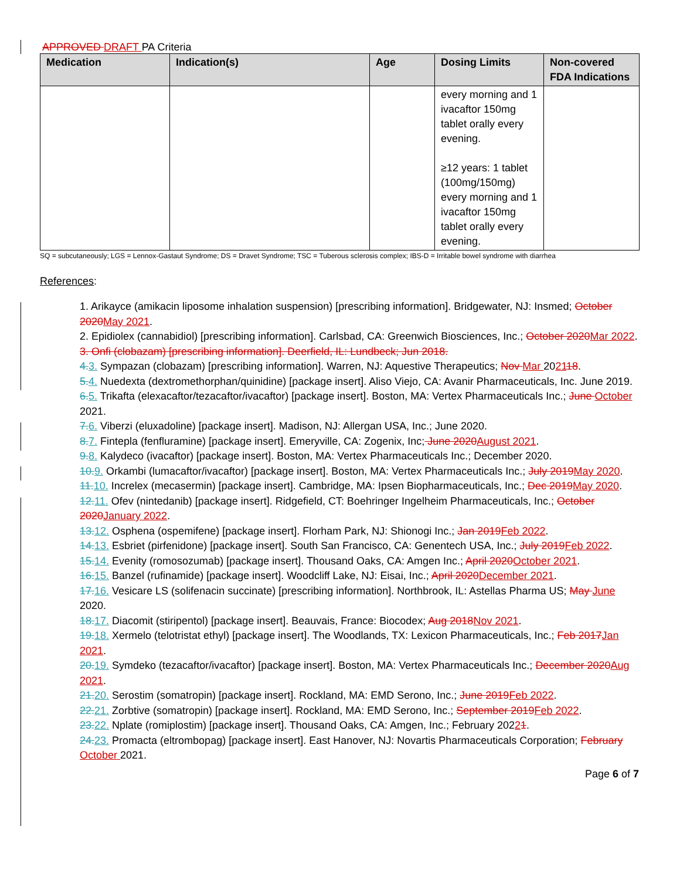APPROVED DRAFT PA Criteria
| Medication | Indication(s) | Age | Dosing Limits | Non-covered FDA Indications |
| --- | --- | --- | --- | --- |
| | | | every morning and 1 ivacaftor 150mg tablet orally every evening. ≥12 years: 1 tablet (100mg/150mg) every morning and 1 ivacaftor 150mg tablet orally every evening. | |
SQ = subcutaneously; LGS = Lennox-Gastaut Syndrome; DS = Dravet Syndrome; TSC = Tuberous sclerosis complex; IBS-D = Irritable bowel syndrome with diarrhea
References:
1. Arikayce (amikacin liposome inhalation suspension) [prescribing information]. Bridgewater, NJ: Insmed; October 2020 May 2021.
2. Epidiolex (cannabidiol) [prescribing information]. Carlsbad, CA: Greenwich Biosciences, Inc.; October 2020 Mar 2022.
3. Onfi (clobazam) [prescribing information]. Deerfield, IL: Lundbeck; Jun 2018.
4. 3. Sympazan (clobazam) [prescribing information]. Warren, NJ: Aquestive Therapeutics; Nov Mar 202118.
5. 4. Nuedexta (dextromethorphan/quinidine) [package insert]. Aliso Viejo, CA: Avanir Pharmaceuticals, Inc. June 2019.
6. 5. Trikafta (elexacaftor/tezacaftor/ivacaftor) [package insert]. Boston, MA: Vertex Pharmaceuticals Inc.; June October 2021.
7. 6. Viberzi (eluxadoline) [package insert]. Madison, NJ: Allergan USA, Inc.; June 2020.
8. 7. Fintepla (fenfluramine) [package insert]. Emeryville, CA: Zogenix, Inc; June 2020 August 2021.
9. 8. Kalydeco (ivacaftor) [package insert]. Boston, MA: Vertex Pharmaceuticals Inc.; December 2020.
10. 9. Orkambi (lumacaftor/ivacaftor) [package insert]. Boston, MA: Vertex Pharmaceuticals Inc.; July 2019 May 2020.
11. 10. Increlex (mecasermin) [package insert]. Cambridge, MA: Ipsen Biopharmaceuticals, Inc.; Dec 2019 May 2020.
12. 11. Ofev (nintedanib) [package insert]. Ridgefield, CT: Boehringer Ingelheim Pharmaceuticals, Inc.; October 2020 January 2022.
13. 12. Osphena (ospemifene) [package insert]. Florham Park, NJ: Shionogi Inc.; Jan 2019 Feb 2022.
14. 13. Esbriet (pirfenidone) [package insert]. South San Francisco, CA: Genentech USA, Inc.; July 2019 Feb 2022.
15. 14. Evenity (romosozumab) [package insert]. Thousand Oaks, CA: Amgen Inc.; April 2020 October 2021.
16. 15. Banzel (rufinamide) [package insert]. Woodcliff Lake, NJ: Eisai, Inc.; April 2020 December 2021.
17. 16. Vesicare LS (solifenacin succinate) [prescribing information]. Northbrook, IL: Astellas Pharma US; May June 2020.
18. 17. Diacomit (stiripentol) [package insert]. Beauvais, France: Biocodex; Aug 2018 Nov 2021.
19. 18. Xermelo (telotristat ethyl) [package insert]. The Woodlands, TX: Lexicon Pharmaceuticals, Inc.; Feb 2017 Jan 2021.
20. 19. Symdeko (tezacaftor/ivacaftor) [package insert]. Boston, MA: Vertex Pharmaceuticals Inc.; December 2020 Aug 2021.
21. 20. Serostim (somatropin) [package insert]. Rockland, MA: EMD Serono, Inc.; June 2019 Feb 2022.
22. 21. Zorbtive (somatropin) [package insert]. Rockland, MA: EMD Serono, Inc.; September 2019 Feb 2022.
23. 22. Nplate (romiplostim) [package insert]. Thousand Oaks, CA: Amgen, Inc.; February 20221.
24. 23. Promacta (eltrombopag) [package insert]. East Hanover, NJ: Novartis Pharmaceuticals Corporation; February October 2021.
Page 6 of 7